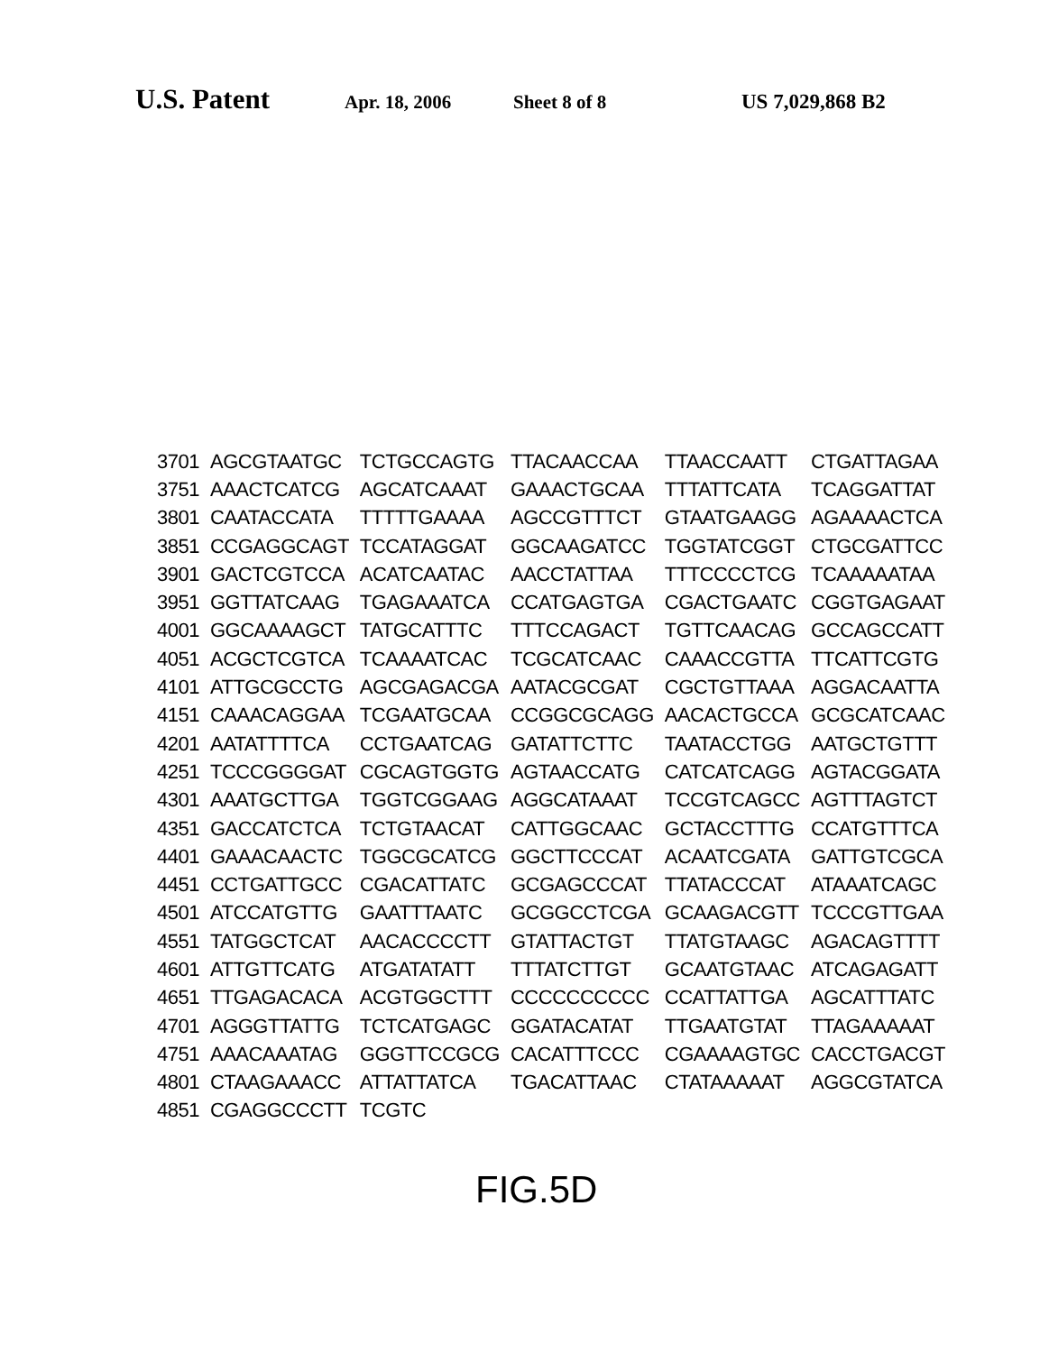U.S. Patent Apr. 18, 2006 Sheet 8 of 8 US 7,029,868 B2
| 3701 | AGCGTAATGC | TCTGCCAGTG | TTACAACCAA | TTAACCAATT | CTGATTAGAA |
| 3751 | AAACTCATCG | AGCATCAAAT | GAAACTGCAA | TTTATTCATA | TCAGGATTAT |
| 3801 | CAATACCATA | TTTTTGAAAA | AGCCGTTTCT | GTAATGAAGG | AGAAAACTCA |
| 3851 | CCGAGGCAGT | TCCATAGGAT | GGCAAGATCC | TGGTATCGGT | CTGCGATTCC |
| 3901 | GACTCGTCCA | ACATCAATAC | AACCTATTAA | TTTCCCCTCG | TCAAAAATAA |
| 3951 | GGTTATCAAG | TGAGAAATCA | CCATGAGTGA | CGACTGAATC | CGGTGAGAAT |
| 4001 | GGCAAAAGCT | TATGCATTTC | TTTCCAGACT | TGTTCAACAG | GCCAGCCATT |
| 4051 | ACGCTCGTCA | TCAAAATCAC | TCGCATCAAC | CAAACCGTTA | TTCATTCGTG |
| 4101 | ATTGCGCCTG | AGCGAGACGA | AATACGCGAT | CGCTGTTAAA | AGGACAATTA |
| 4151 | CAAACAGGAA | TCGAATGCAA | CCGGCGCAGG | AACACTGCCA | GCGCATCAAC |
| 4201 | AATATTTTCA | CCTGAATCAG | GATATTCTTC | TAATACCTGG | AATGCTGTTT |
| 4251 | TCCCGGGGAT | CGCAGTGGTG | AGTAACCATG | CATCATCAGG | AGTACGGATA |
| 4301 | AAATGCTTGA | TGGTCGGAAG | AGGCATAAAT | TCCGTCAGCC | AGTTTAGTCT |
| 4351 | GACCATCTCA | TCTGTAACAT | CATTGGCAAC | GCTACCTTTG | CCATGTTTCA |
| 4401 | GAAACAACTC | TGGCGCATCG | GGCTTCCCAT | ACAATCGATA | GATTGTCGCA |
| 4451 | CCTGATTGCC | CGACATTATC | GCGAGCCCAT | TTATACCCAT | ATAAATCAGC |
| 4501 | ATCCATGTTG | GAATTTAATC | GCGGCCTCGA | GCAAGACGTT | TCCCGTTGAA |
| 4551 | TATGGCTCAT | AACACCCCTT | GTATTACTGT | TTATGTAAGC | AGACAGTTTT |
| 4601 | ATTGTTCATG | ATGATATATT | TTTATCTTGT | GCAATGTAAC | ATCAGAGATT |
| 4651 | TTGAGACACA | ACGTGGCTTT | CCCCCCCCCC | CCATTATTGA | AGCATTTATC |
| 4701 | AGGGTTATTG | TCTCATGAGC | GGATACATAT | TTGAATGTAT | TTAGAAAAAT |
| 4751 | AAACAAATAG | GGGTTCCGCG | CACATTTCCC | CGAAAAGTGC | CACCTGACGT |
| 4801 | CTAAGAAACC | ATTATTATCA | TGACATTAAC | CTATAAAAAT | AGGCGTATCA |
| 4851 | CGAGGCCCTT | TCGTC | | | |
FIG.5D